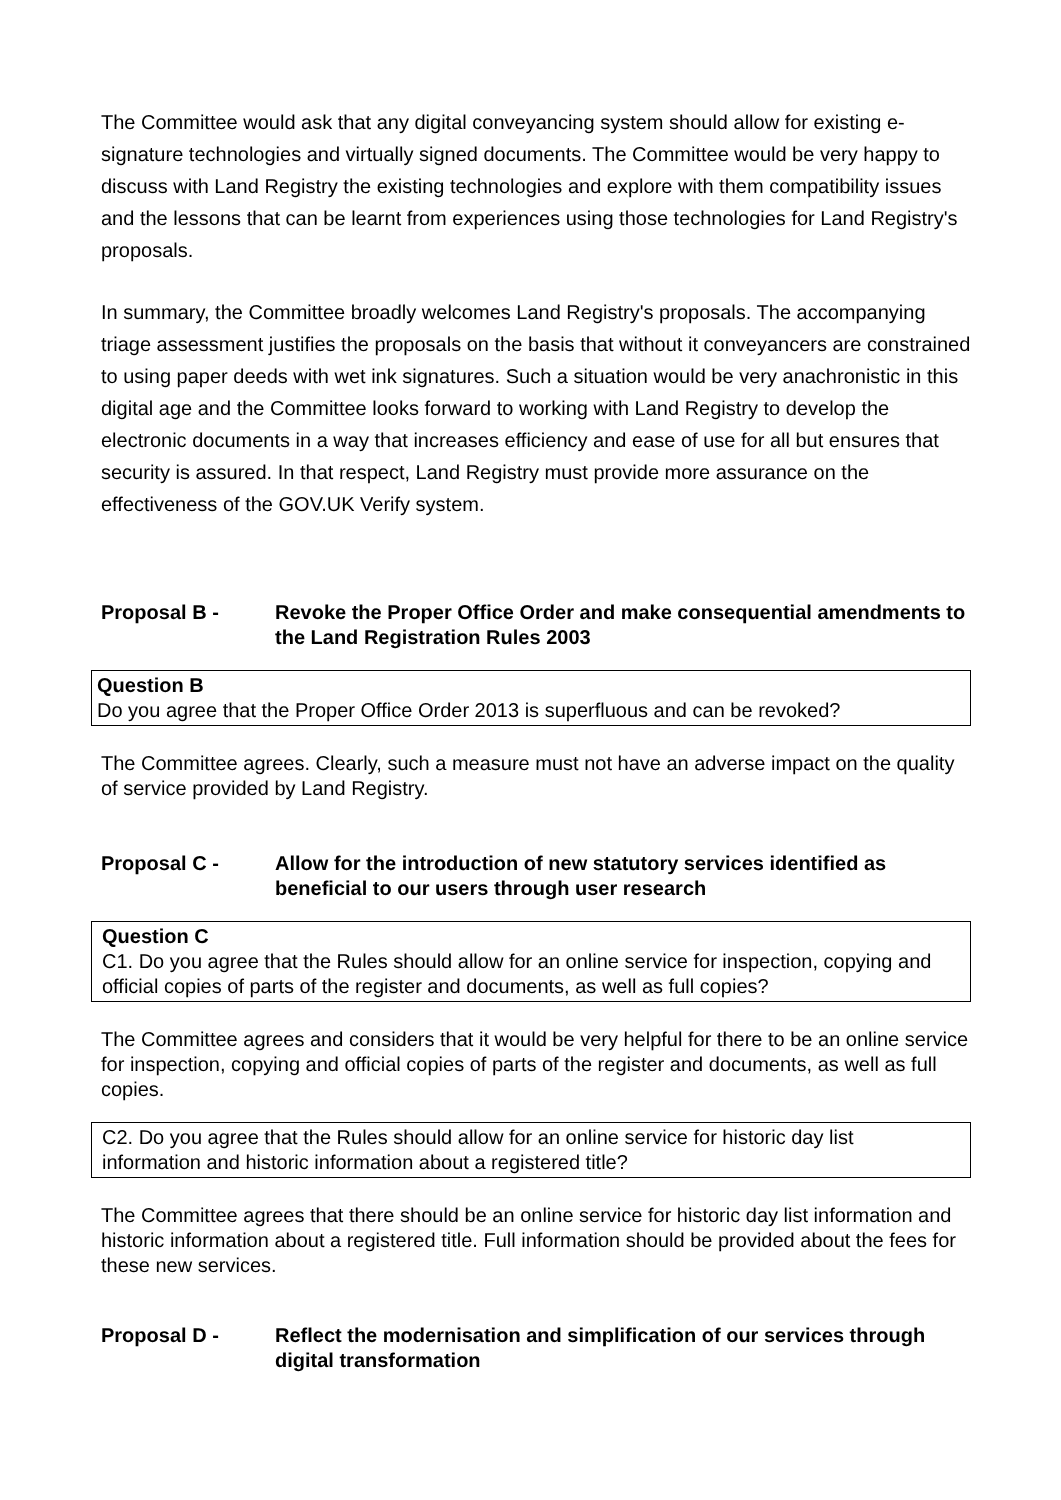The Committee would ask that any digital conveyancing system should allow for existing e-signature technologies and virtually signed documents. The Committee would be very happy to discuss with Land Registry the existing technologies and explore with them compatibility issues and the lessons that can be learnt from experiences using those technologies for Land Registry's proposals.
In summary, the Committee broadly welcomes Land Registry's proposals. The accompanying triage assessment justifies the proposals on the basis that without it conveyancers are constrained to using paper deeds with wet ink signatures. Such a situation would be very anachronistic in this digital age and the Committee looks forward to working with Land Registry to develop the electronic documents in a way that increases efficiency and ease of use for all but ensures that security is assured. In that respect, Land Registry must provide more assurance on the effectiveness of the GOV.UK Verify system.
Proposal B - Revoke the Proper Office Order and make consequential amendments to the Land Registration Rules 2003
Question B
Do you agree that the Proper Office Order 2013 is superfluous and can be revoked?
The Committee agrees. Clearly, such a measure must not have an adverse impact on the quality of service provided by Land Registry.
Proposal C - Allow for the introduction of new statutory services identified as beneficial to our users through user research
Question C
C1. Do you agree that the Rules should allow for an online service for inspection, copying and official copies of parts of the register and documents, as well as full copies?
The Committee agrees and considers that it would be very helpful for there to be an online service for inspection, copying and official copies of parts of the register and documents, as well as full copies.
C2. Do you agree that the Rules should allow for an online service for historic day list information and historic information about a registered title?
The Committee agrees that there should be an online service for historic day list information and historic information about a registered title. Full information should be provided about the fees for these new services.
Proposal D - Reflect the modernisation and simplification of our services through digital transformation